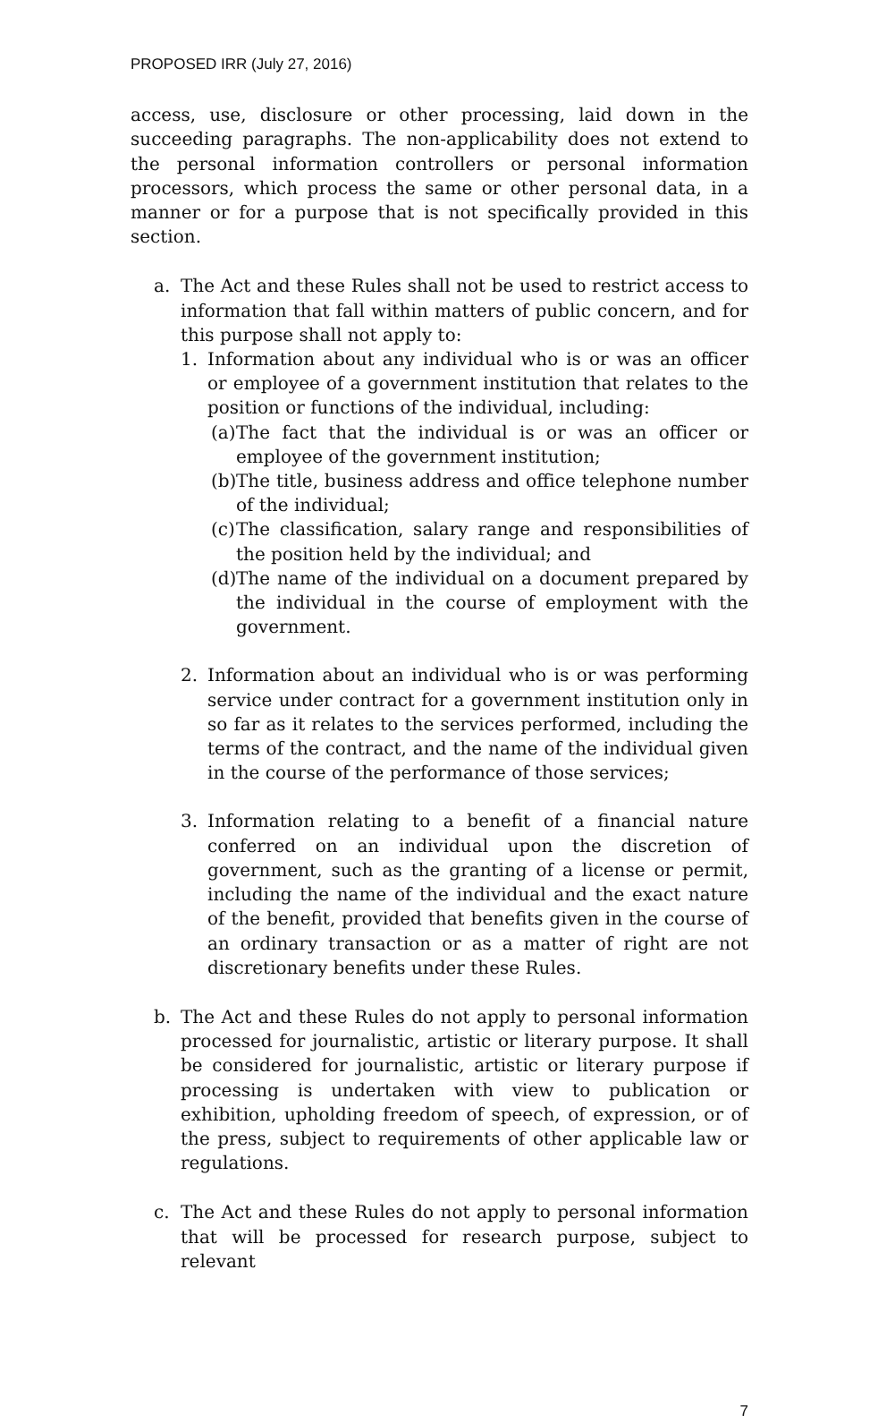PROPOSED IRR (July 27, 2016)
access, use, disclosure or other processing, laid down in the succeeding paragraphs. The non-applicability does not extend to the personal information controllers or personal information processors, which process the same or other personal data, in a manner or for a purpose that is not specifically provided in this section.
a. The Act and these Rules shall not be used to restrict access to information that fall within matters of public concern, and for this purpose shall not apply to:
1. Information about any individual who is or was an officer or employee of a government institution that relates to the position or functions of the individual, including:
(a)
The fact that the individual is or was an officer or employee of the government institution;
(b)
The title, business address and office telephone number of the individual;
(c)
The classification, salary range and responsibilities of the position held by the individual; and
(d)
The name of the individual on a document prepared by the individual in the course of employment with the government.
2. Information about an individual who is or was performing service under contract for a government institution only in so far as it relates to the services performed, including the terms of the contract, and the name of the individual given in the course of the performance of those services;
3. Information relating to a benefit of a financial nature conferred on an individual upon the discretion of government, such as the granting of a license or permit, including the name of the individual and the exact nature of the benefit, provided that benefits given in the course of an ordinary transaction or as a matter of right are not discretionary benefits under these Rules.
b. The Act and these Rules do not apply to personal information processed for journalistic, artistic or literary purpose. It shall be considered for journalistic, artistic or literary purpose if processing is undertaken with view to publication or exhibition, upholding freedom of speech, of expression, or of the press, subject to requirements of other applicable law or regulations.
c. The Act and these Rules do not apply to personal information that will be processed for research purpose, subject to relevant
7